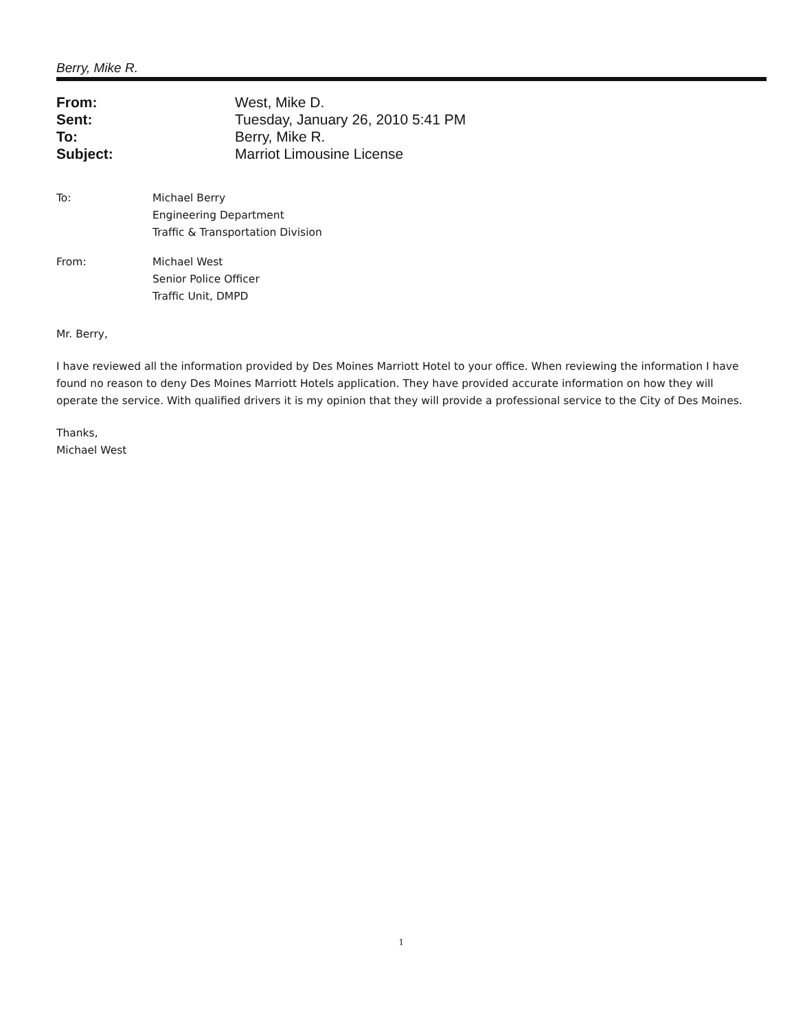Berry, Mike R.
| From: | West, Mike D. |
| Sent: | Tuesday, January 26, 2010 5:41 PM |
| To: | Berry, Mike R. |
| Subject: | Marriot Limousine License |
To: Michael Berry
Engineering Department
Traffic & Transportation Division
From: Michael West
Senior Police Officer
Traffic Unit, DMPD
Mr. Berry,
I have reviewed all the information provided by Des Moines Marriott Hotel to your office. When reviewing the information I have found no reason to deny Des Moines Marriott Hotels application. They have provided accurate information on how they will operate the service. With qualified drivers it is my opinion that they will provide a professional service to the City of Des Moines.
Thanks,
Michael West
1